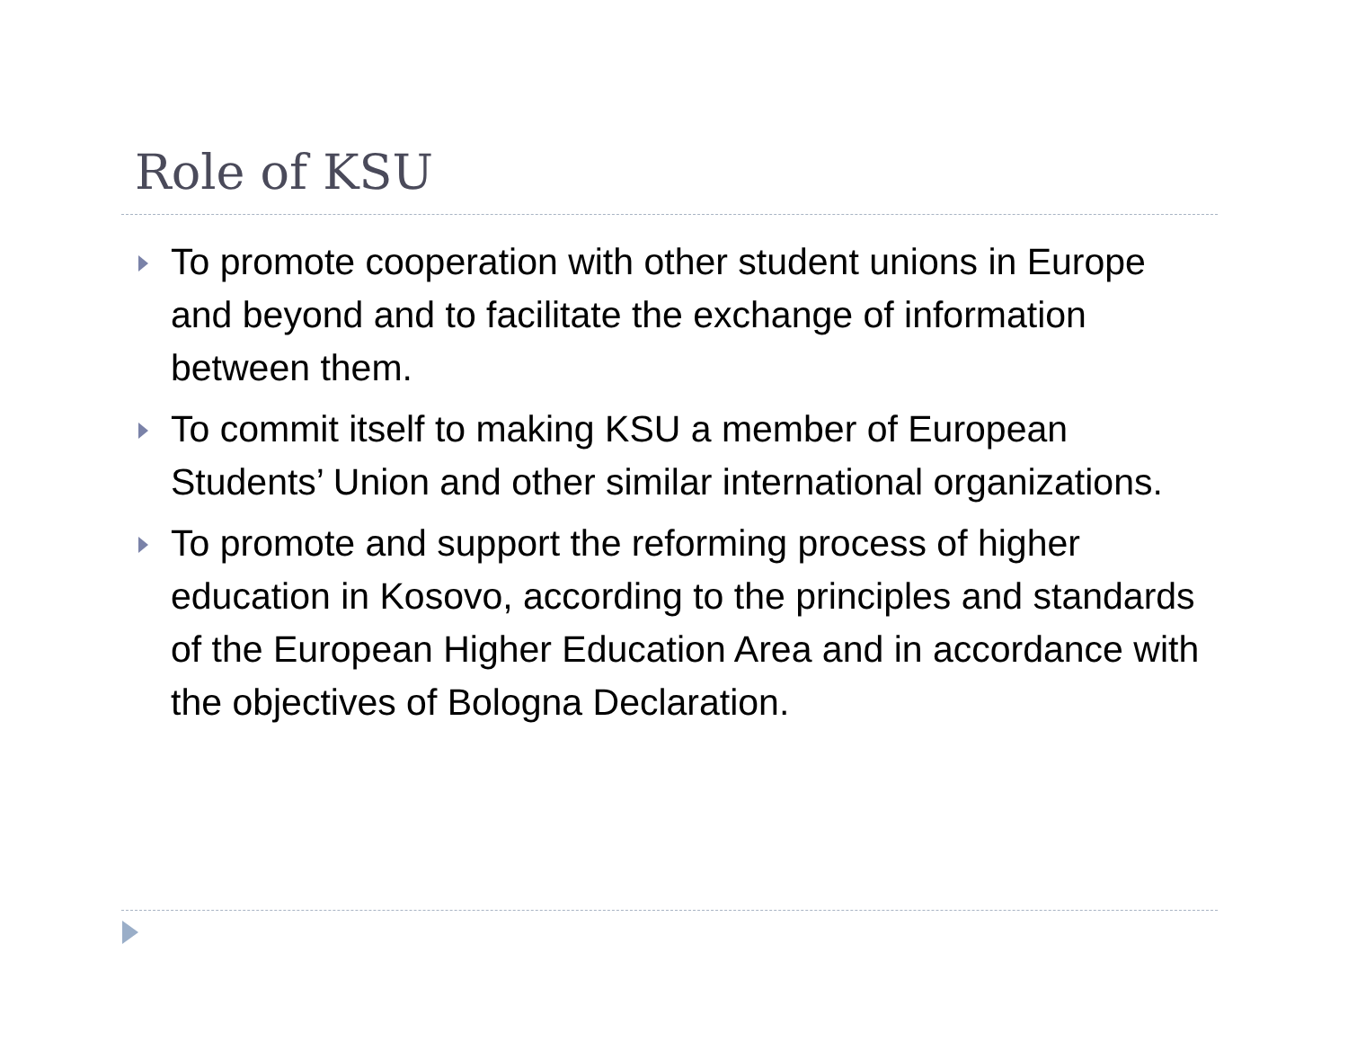Role of KSU
To promote cooperation with other student unions in Europe and beyond and to facilitate the exchange of information between them.
To commit itself to making KSU a member of European Students’ Union and other similar international organizations.
To promote and support the reforming process of higher education in Kosovo, according to the principles and standards of the European Higher Education Area and in accordance with the objectives of Bologna Declaration.